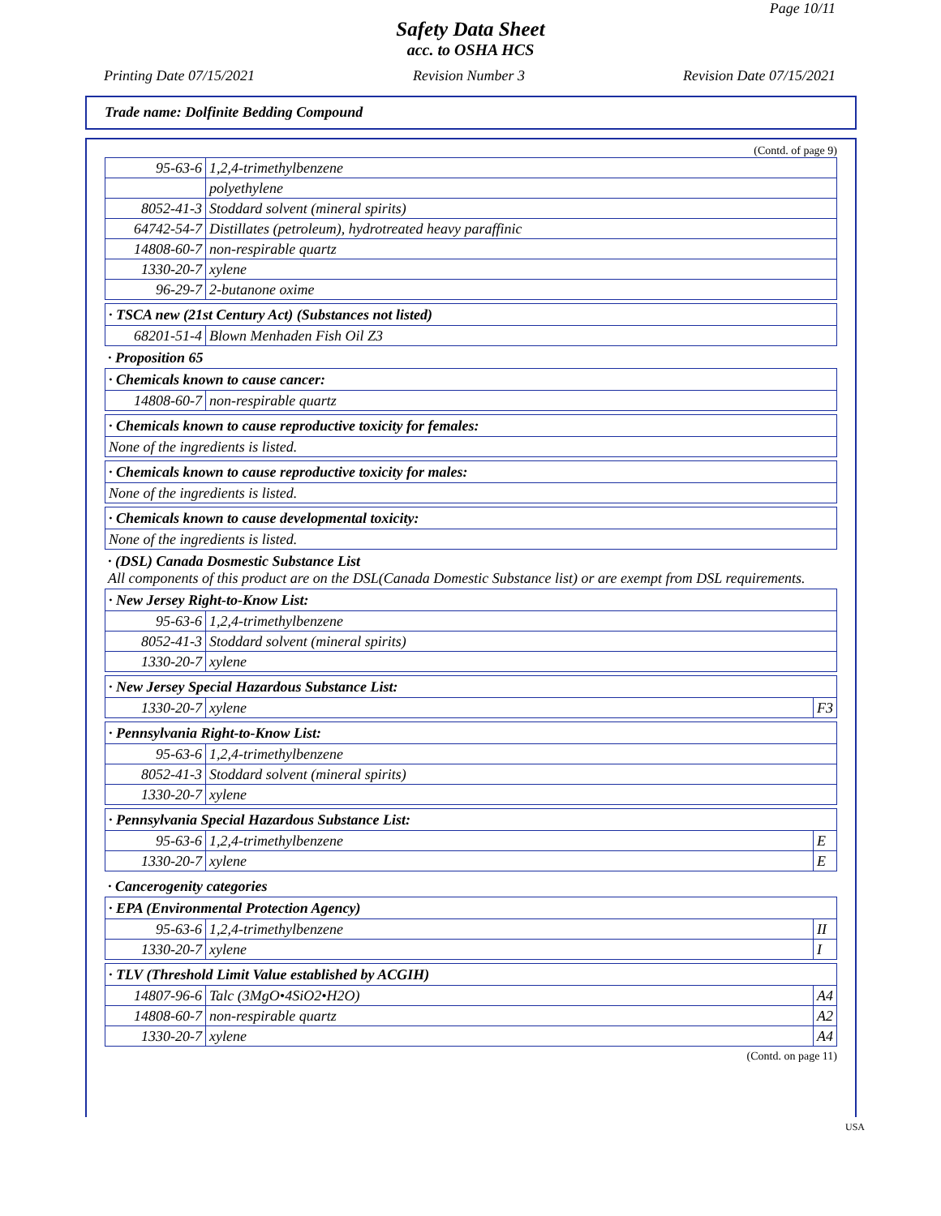Page 10/11
Safety Data Sheet
acc. to OSHA HCS
Printing Date 07/15/2021 Revision Number 3 Revision Date 07/15/2021
Trade name: Dolfinite Bedding Compound
(Contd. of page 9)
| 95-63-6 | 1,2,4-trimethylbenzene |
| | polyethylene |
| 8052-41-3 | Stoddard solvent (mineral spirits) |
| 64742-54-7 | Distillates (petroleum), hydrotreated heavy paraffinic |
| 14808-60-7 | non-respirable quartz |
| 1330-20-7 | xylene |
| 96-29-7 | 2-butanone oxime |
| · TSCA new (21st Century Act) (Substances not listed) | |
| 68201-51-4 | Blown Menhaden Fish Oil Z3 |
· Proposition 65
| · Chemicals known to cause cancer: | |
| 14808-60-7 | non-respirable quartz |
| · Chemicals known to cause reproductive toxicity for females: |
| None of the ingredients is listed. |
| · Chemicals known to cause reproductive toxicity for males: |
| None of the ingredients is listed. |
| · Chemicals known to cause developmental toxicity: |
| None of the ingredients is listed. |
· (DSL) Canada Dosmestic Substance List
All components of this product are on the DSL(Canada Domestic Substance list) or are exempt from DSL requirements.
| · New Jersey Right-to-Know List: | |
| 95-63-6 | 1,2,4-trimethylbenzene |
| 8052-41-3 | Stoddard solvent (mineral spirits) |
| 1330-20-7 | xylene |
| · New Jersey Special Hazardous Substance List: | | |
| 1330-20-7 | xylene | F3 |
| · Pennsylvania Right-to-Know List: | |
| 95-63-6 | 1,2,4-trimethylbenzene |
| 8052-41-3 | Stoddard solvent (mineral spirits) |
| 1330-20-7 | xylene |
| · Pennsylvania Special Hazardous Substance List: | | |
| 95-63-6 | 1,2,4-trimethylbenzene | E |
| 1330-20-7 | xylene | E |
· Cancerogenity categories
| · EPA (Environmental Protection Agency) | | |
| 95-63-6 | 1,2,4-trimethylbenzene | II |
| 1330-20-7 | xylene | I |
| · TLV (Threshold Limit Value established by ACGIH) | | |
| 14807-96-6 | Talc (3MgO•4SiO2•H2O) | A4 |
| 14808-60-7 | non-respirable quartz | A2 |
| 1330-20-7 | xylene | A4 |
(Contd. on page 11)
USA